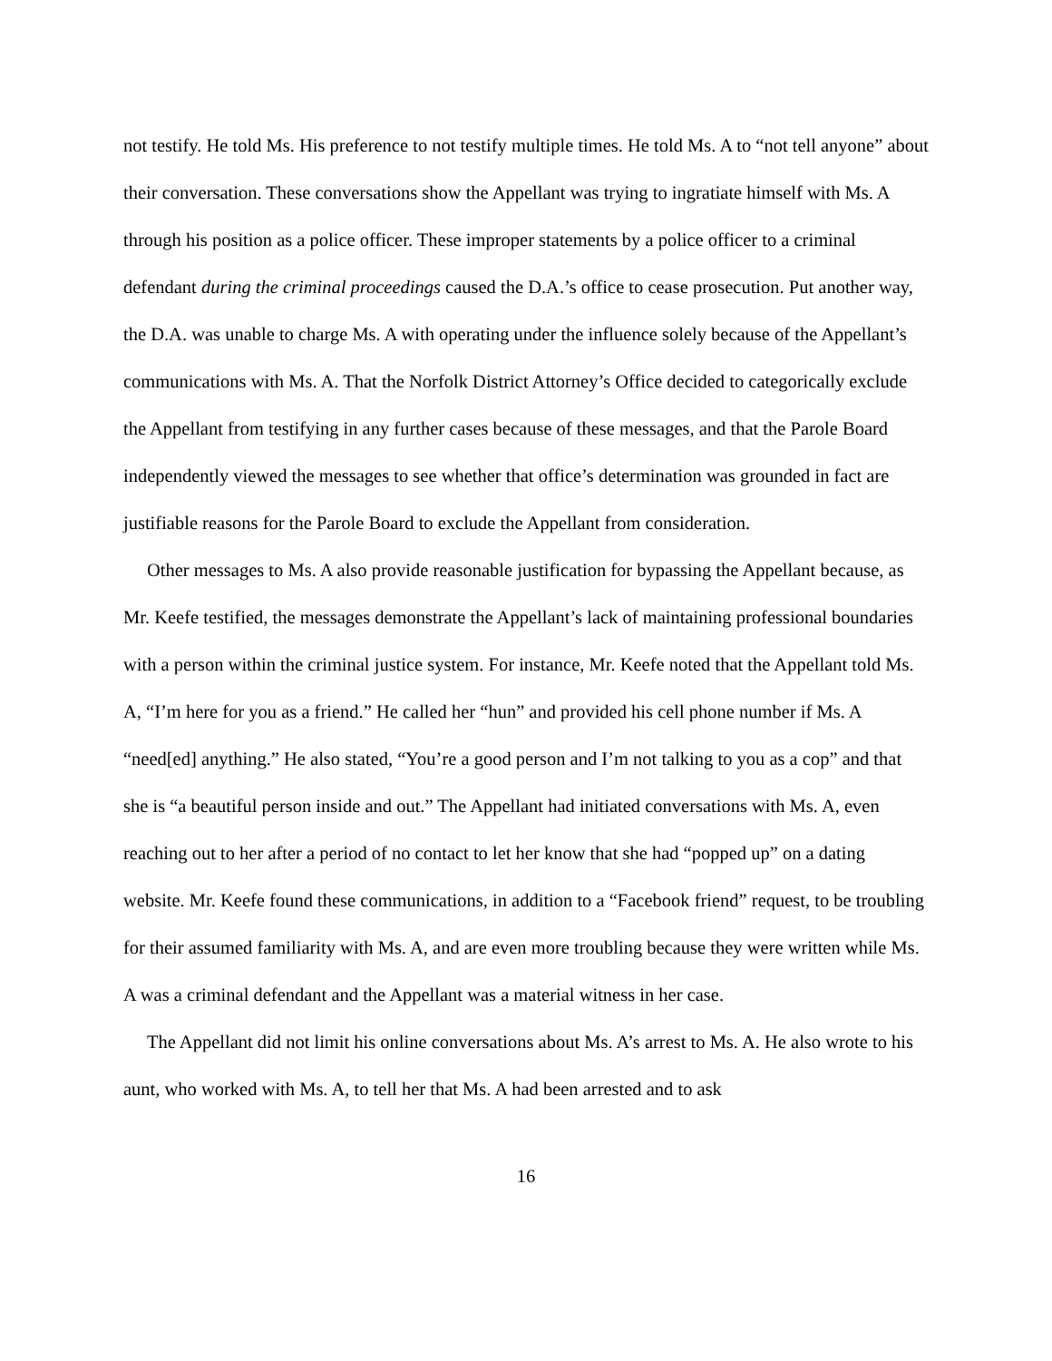not testify. He told Ms. His preference to not testify multiple times. He told Ms. A to “not tell anyone” about their conversation. These conversations show the Appellant was trying to ingratiate himself with Ms. A through his position as a police officer. These improper statements by a police officer to a criminal defendant during the criminal proceedings caused the D.A.’s office to cease prosecution. Put another way, the D.A. was unable to charge Ms. A with operating under the influence solely because of the Appellant’s communications with Ms. A. That the Norfolk District Attorney’s Office decided to categorically exclude the Appellant from testifying in any further cases because of these messages, and that the Parole Board independently viewed the messages to see whether that office’s determination was grounded in fact are justifiable reasons for the Parole Board to exclude the Appellant from consideration.
Other messages to Ms. A also provide reasonable justification for bypassing the Appellant because, as Mr. Keefe testified, the messages demonstrate the Appellant’s lack of maintaining professional boundaries with a person within the criminal justice system. For instance, Mr. Keefe noted that the Appellant told Ms. A, “I’m here for you as a friend.” He called her “hun” and provided his cell phone number if Ms. A “need[ed] anything.” He also stated, “You’re a good person and I’m not talking to you as a cop” and that she is “a beautiful person inside and out.” The Appellant had initiated conversations with Ms. A, even reaching out to her after a period of no contact to let her know that she had “popped up” on a dating website. Mr. Keefe found these communications, in addition to a “Facebook friend” request, to be troubling for their assumed familiarity with Ms. A, and are even more troubling because they were written while Ms. A was a criminal defendant and the Appellant was a material witness in her case.
The Appellant did not limit his online conversations about Ms. A’s arrest to Ms. A. He also wrote to his aunt, who worked with Ms. A, to tell her that Ms. A had been arrested and to ask
16